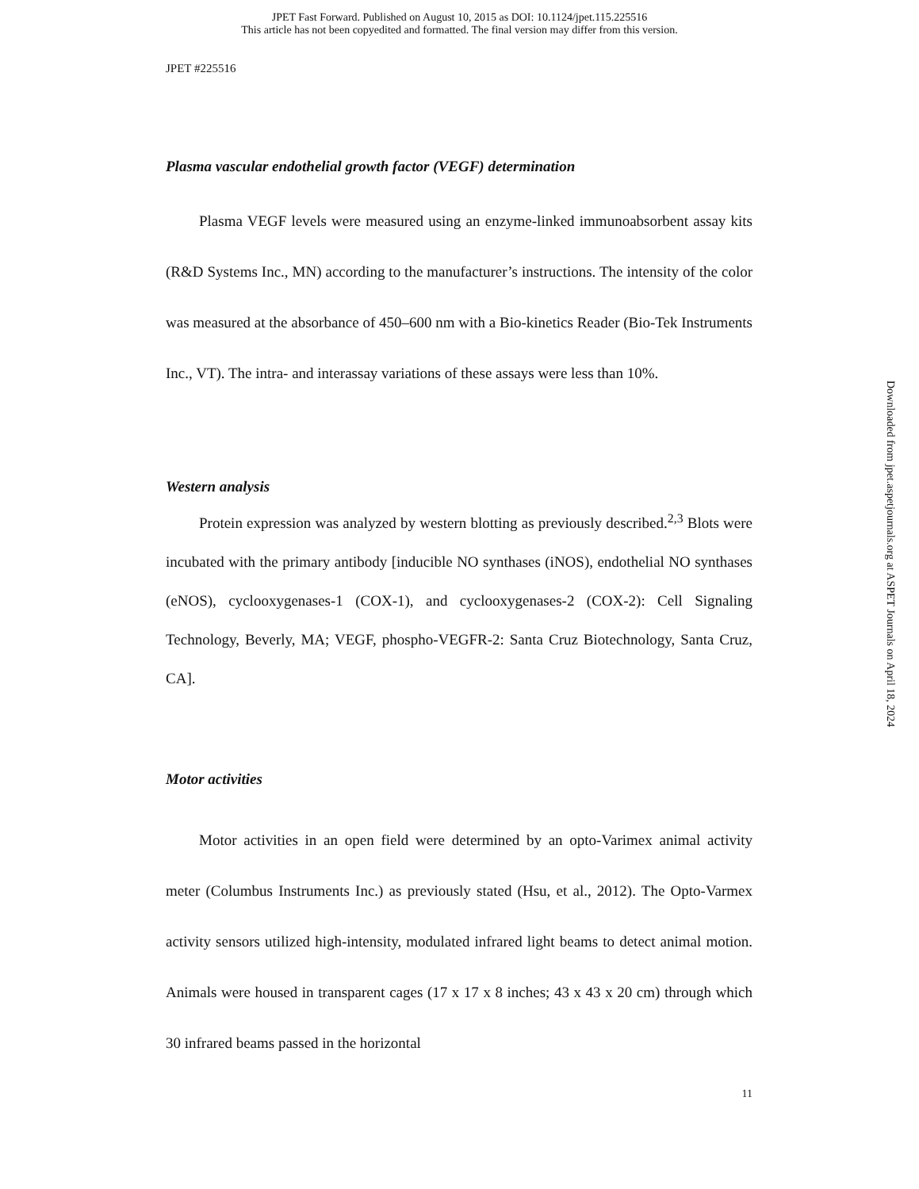JPET Fast Forward. Published on August 10, 2015 as DOI: 10.1124/jpet.115.225516
This article has not been copyedited and formatted. The final version may differ from this version.
JPET #225516
Plasma vascular endothelial growth factor (VEGF) determination
Plasma VEGF levels were measured using an enzyme-linked immunoabsorbent assay kits (R&D Systems Inc., MN) according to the manufacturer’s instructions. The intensity of the color was measured at the absorbance of 450–600 nm with a Bio-kinetics Reader (Bio-Tek Instruments Inc., VT). The intra- and interassay variations of these assays were less than 10%.
Western analysis
Protein expression was analyzed by western blotting as previously described.<sup>2,3</sup> Blots were incubated with the primary antibody [inducible NO synthases (iNOS), endothelial NO synthases (eNOS), cyclooxygenases-1 (COX-1), and cyclooxygenases-2 (COX-2): Cell Signaling Technology, Beverly, MA; VEGF, phospho-VEGFR-2: Santa Cruz Biotechnology, Santa Cruz, CA].
Motor activities
Motor activities in an open field were determined by an opto-Varimex animal activity meter (Columbus Instruments Inc.) as previously stated (Hsu, et al., 2012). The Opto-Varmex activity sensors utilized high-intensity, modulated infrared light beams to detect animal motion. Animals were housed in transparent cages (17 x 17 x 8 inches; 43 x 43 x 20 cm) through which 30 infrared beams passed in the horizontal
11
Downloaded from jpet.aspetjournals.org at ASPET Journals on April 18, 2024